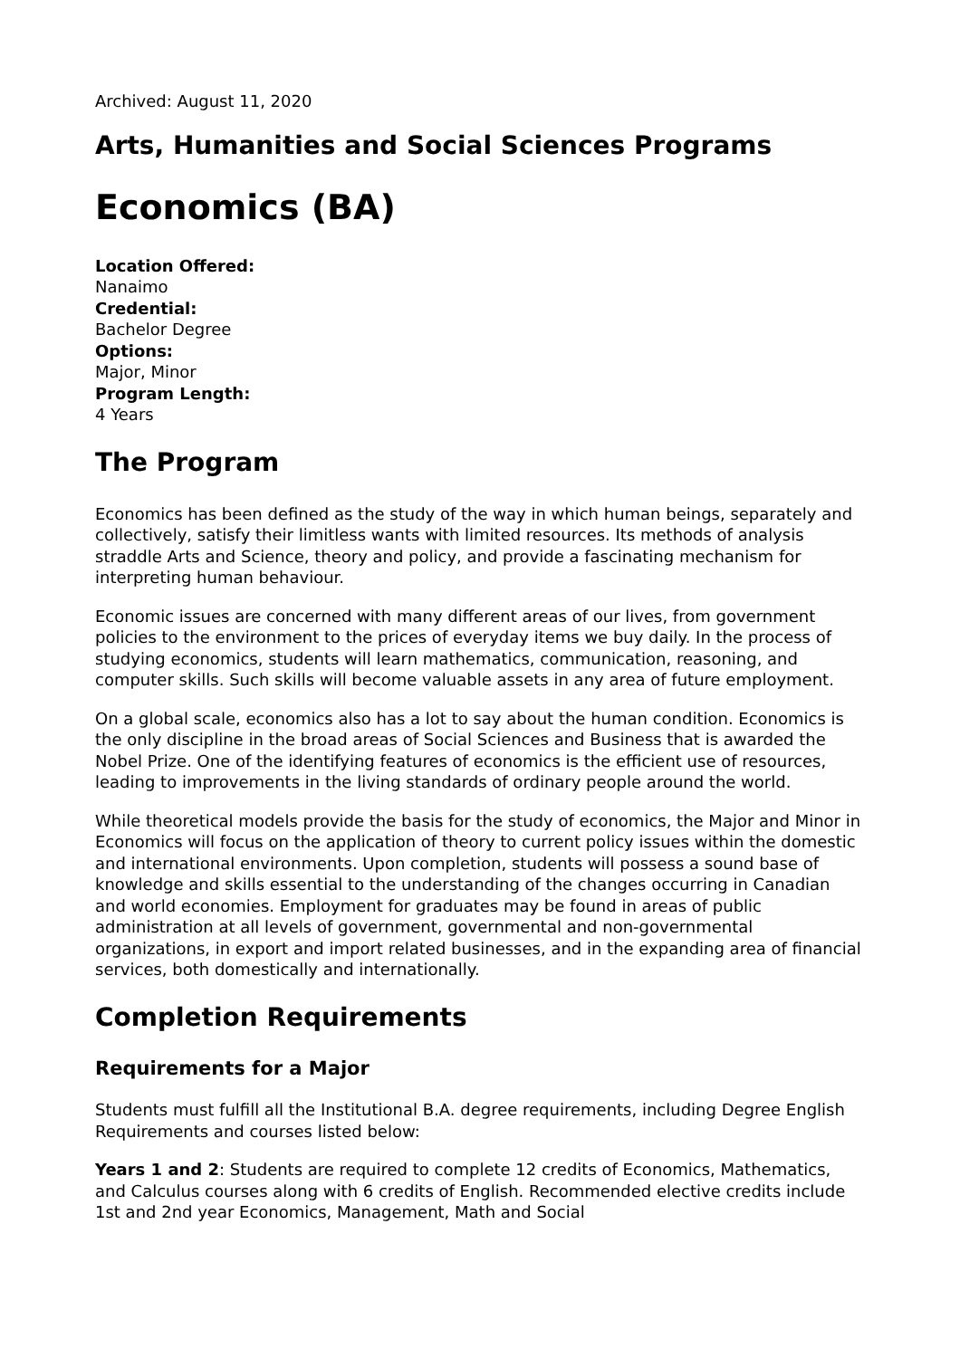Archived: August 11, 2020
Arts, Humanities and Social Sciences Programs
Economics (BA)
Location Offered:
Nanaimo
Credential:
Bachelor Degree
Options:
Major, Minor
Program Length:
4 Years
The Program
Economics has been defined as the study of the way in which human beings, separately and collectively, satisfy their limitless wants with limited resources. Its methods of analysis straddle Arts and Science, theory and policy, and provide a fascinating mechanism for interpreting human behaviour.
Economic issues are concerned with many different areas of our lives, from government policies to the environment to the prices of everyday items we buy daily. In the process of studying economics, students will learn mathematics, communication, reasoning, and computer skills. Such skills will become valuable assets in any area of future employment.
On a global scale, economics also has a lot to say about the human condition. Economics is the only discipline in the broad areas of Social Sciences and Business that is awarded the Nobel Prize. One of the identifying features of economics is the efficient use of resources, leading to improvements in the living standards of ordinary people around the world.
While theoretical models provide the basis for the study of economics, the Major and Minor in Economics will focus on the application of theory to current policy issues within the domestic and international environments. Upon completion, students will possess a sound base of knowledge and skills essential to the understanding of the changes occurring in Canadian and world economies. Employment for graduates may be found in areas of public administration at all levels of government, governmental and non-governmental organizations, in export and import related businesses, and in the expanding area of financial services, both domestically and internationally.
Completion Requirements
Requirements for a Major
Students must fulfill all the Institutional B.A. degree requirements, including Degree English Requirements and courses listed below:
Years 1 and 2: Students are required to complete 12 credits of Economics, Mathematics, and Calculus courses along with 6 credits of English. Recommended elective credits include 1st and 2nd year Economics, Management, Math and Social